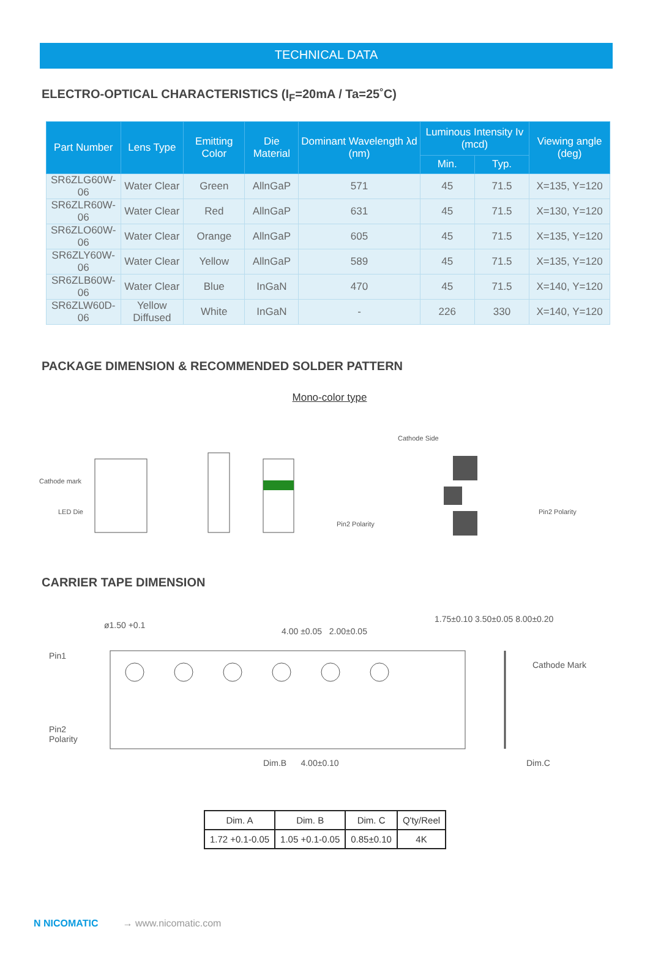TECHNICAL DATA
ELECTRO-OPTICAL CHARACTERISTICS (I<sub>F</sub>=20mA / Ta=25˚C)
| Part Number | Lens Type | Emitting Color | Die Material | Dominant Wavelength λd (nm) | Luminous Intensity Iv (mcd) | | Viewing angle (deg) |
| --- | --- | --- | --- | --- | --- | --- | --- |
| | | | | | Min. | Typ. | |
| SR6ZLG60W-06 | Water Clear | Green | AllnGaP | 571 | 45 | 71.5 | X=135, Y=120 |
| SR6ZLR60W-06 | Water Clear | Red | AllnGaP | 631 | 45 | 71.5 | X=130, Y=120 |
| SR6ZLO60W-06 | Water Clear | Orange | AllnGaP | 605 | 45 | 71.5 | X=135, Y=120 |
| SR6ZLY60W-06 | Water Clear | Yellow | AllnGaP | 589 | 45 | 71.5 | X=135, Y=120 |
| SR6ZLB60W-06 | Water Clear | Blue | InGaN | 470 | 45 | 71.5 | X=140, Y=120 |
| SR6ZLW60D-06 | Yellow Diffused | White | InGaN | - | 226 | 330 | X=140, Y=120 |
PACKAGE DIMENSION & RECOMMENDED SOLDER PATTERN
Mono-color type
Cathode mark
LED Die
Pin2 Polarity
Cathode Side
Pin2 Polarity
CARRIER TAPE DIMENSION
Pin1
Pin2
Polarity
4.00 ±0.05 2.00±0.05
1.75±0.10 3.50±0.05 8.00±0.20
Cathode Mark
Dim.B 4.00±0.10 Dim.C
ø1.50 +0.1
| Dim. A | Dim. B | Dim. C | Q'ty/Reel |
| --- | --- | --- | --- |
| 1.72 +0.1-0.05 | 1.05 +0.1-0.05 | 0.85±0.10 | 4K |
N NICOMATIC → www.nicomatic.com